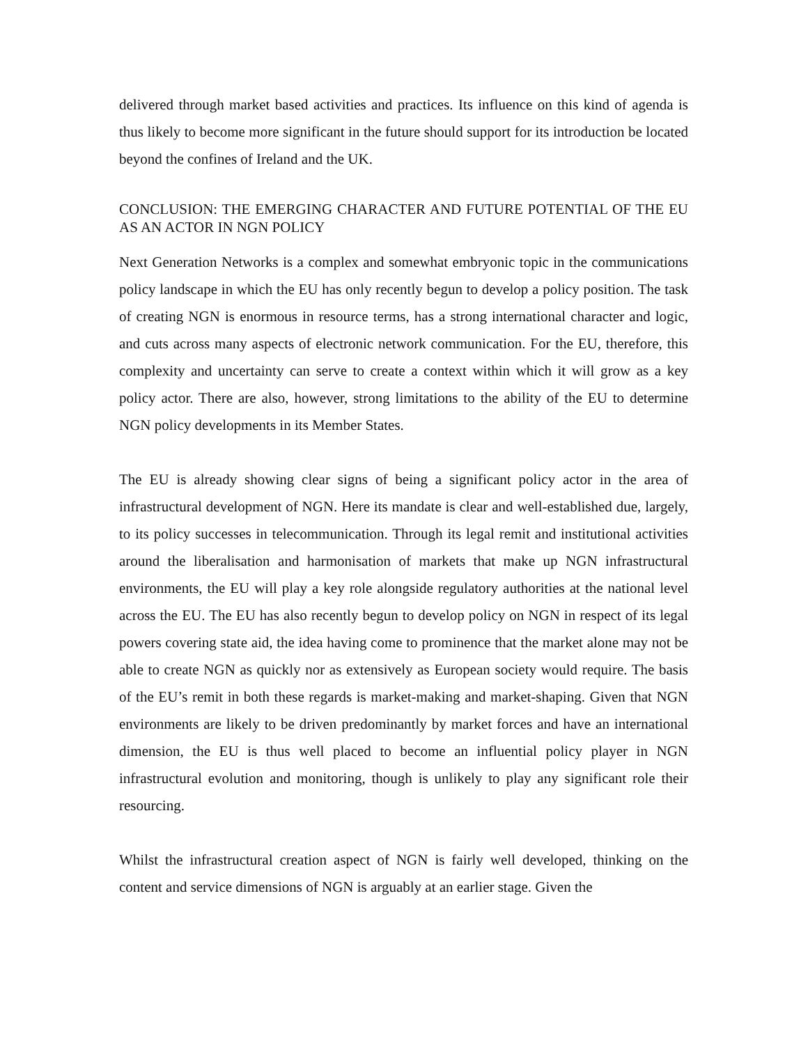delivered through market based activities and practices. Its influence on this kind of agenda is thus likely to become more significant in the future should support for its introduction be located beyond the confines of Ireland and the UK.
CONCLUSION: THE EMERGING CHARACTER AND FUTURE POTENTIAL OF THE EU AS AN ACTOR IN NGN POLICY
Next Generation Networks is a complex and somewhat embryonic topic in the communications policy landscape in which the EU has only recently begun to develop a policy position. The task of creating NGN is enormous in resource terms, has a strong international character and logic, and cuts across many aspects of electronic network communication. For the EU, therefore, this complexity and uncertainty can serve to create a context within which it will grow as a key policy actor. There are also, however, strong limitations to the ability of the EU to determine NGN policy developments in its Member States.
The EU is already showing clear signs of being a significant policy actor in the area of infrastructural development of NGN. Here its mandate is clear and well-established due, largely, to its policy successes in telecommunication. Through its legal remit and institutional activities around the liberalisation and harmonisation of markets that make up NGN infrastructural environments, the EU will play a key role alongside regulatory authorities at the national level across the EU. The EU has also recently begun to develop policy on NGN in respect of its legal powers covering state aid, the idea having come to prominence that the market alone may not be able to create NGN as quickly nor as extensively as European society would require. The basis of the EU’s remit in both these regards is market-making and market-shaping. Given that NGN environments are likely to be driven predominantly by market forces and have an international dimension, the EU is thus well placed to become an influential policy player in NGN infrastructural evolution and monitoring, though is unlikely to play any significant role their resourcing.
Whilst the infrastructural creation aspect of NGN is fairly well developed, thinking on the content and service dimensions of NGN is arguably at an earlier stage. Given the